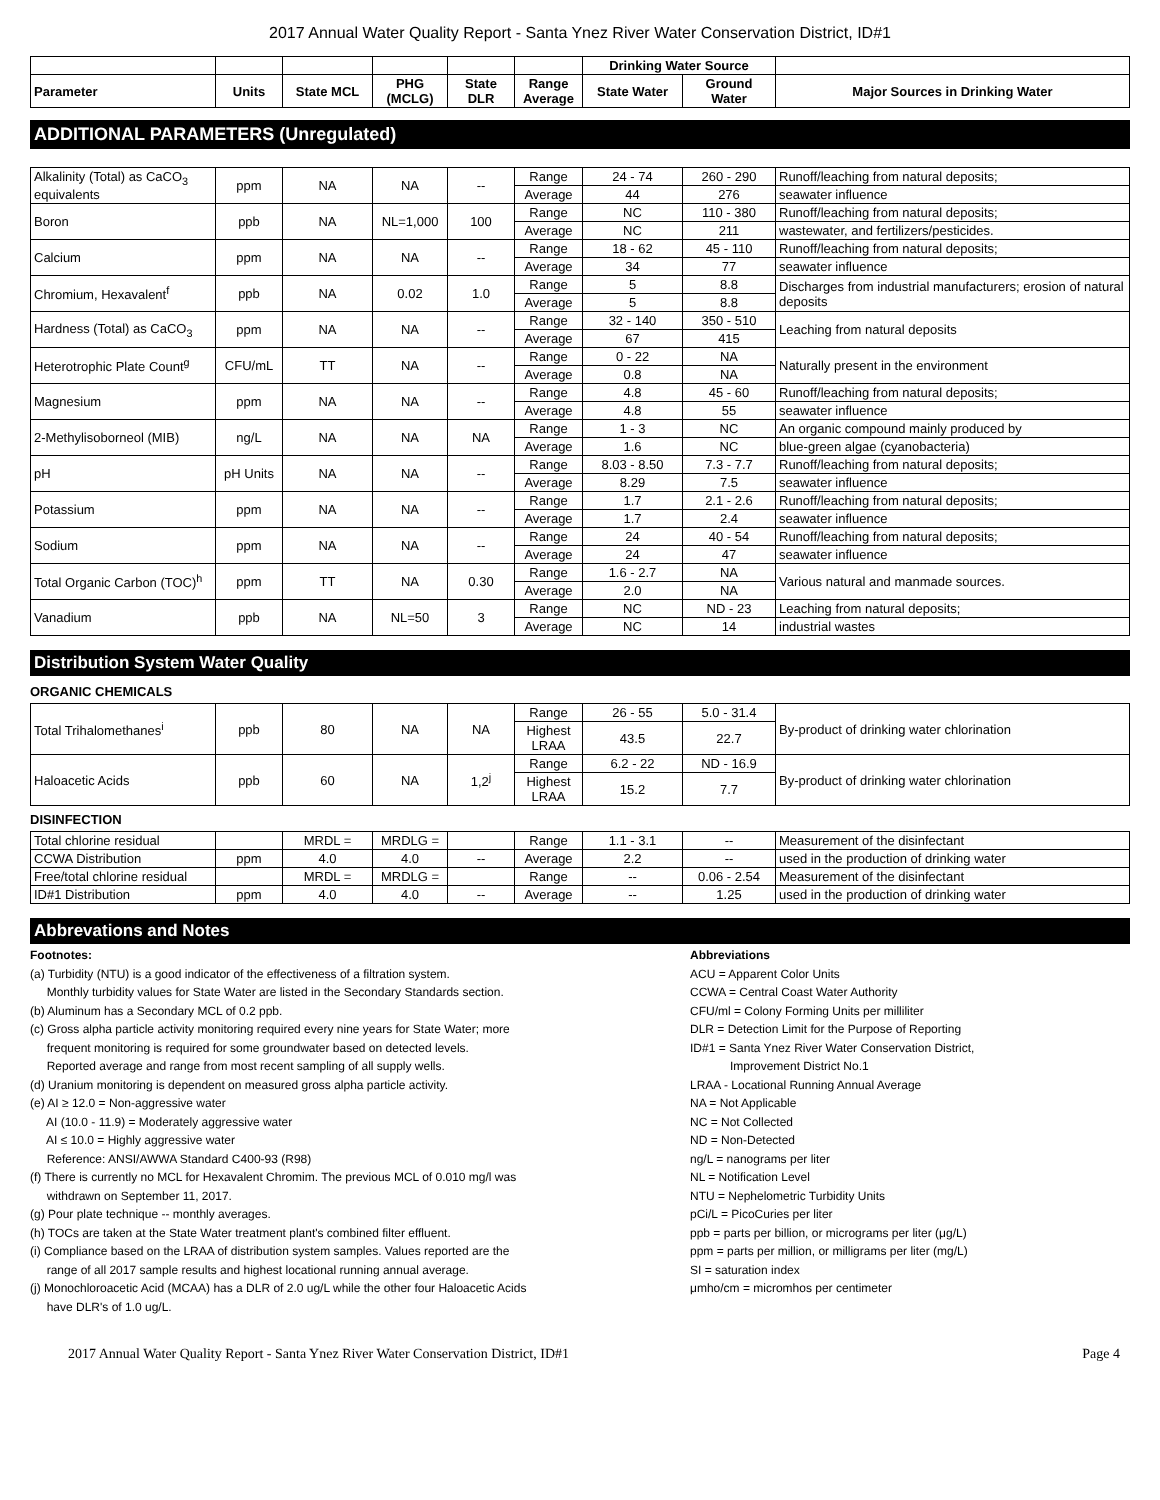2017 Annual Water Quality Report - Santa Ynez River Water Conservation District, ID#1
| | | | | | | Drinking Water Source | | |
| --- | --- | --- | --- | --- | --- | --- | --- | --- |
| Parameter | Units | State MCL | PHG (MCLG) | State DLR | Range Average | State Water | Ground Water | Major Sources in Drinking Water |
ADDITIONAL PARAMETERS (Unregulated)
| Alkalinity (Total) as CaCO<sub>3</sub> equivalents | ppm | NA | NA | -- | Range | 24 - 74 | 260 - 290 | Runoff/leaching from natural deposits; |
| | | | | | Average | 44 | 276 | seawater influence |
| Boron | ppb | NA | NL=1,000 | 100 | Range | NC | 110 - 380 | Runoff/leaching from natural deposits; |
| | | | | | Average | NC | 211 | wastewater, and fertilizers/pesticides. |
| Calcium | ppm | NA | NA | -- | Range | 18 - 62 | 45 - 110 | Runoff/leaching from natural deposits; |
| | | | | | Average | 34 | 77 | seawater influence |
| Chromium, Hexavalent<sup>f</sup> | ppb | NA | 0.02 | 1.0 | Range | 5 | 8.8 | Discharges from industrial manufacturers; erosion of natural deposits |
| | | | | | Average | 5 | 8.8 | |
| Hardness (Total) as CaCO<sub>3</sub> | ppm | NA | NA | -- | Range | 32 - 140 | 350 - 510 | Leaching from natural deposits |
| | | | | | Average | 67 | 415 | |
| Heterotrophic Plate Count<sup>g</sup> | CFU/mL | TT | NA | -- | Range | 0 - 22 | NA | Naturally present in the environment |
| | | | | | Average | 0.8 | NA | |
| Magnesium | ppm | NA | NA | -- | Range | 4.8 | 45 - 60 | Runoff/leaching from natural deposits; |
| | | | | | Average | 4.8 | 55 | seawater influence |
| 2-Methylisoborneol (MIB) | ng/L | NA | NA | NA | Range | 1 - 3 | NC | An organic compound mainly produced by |
| | | | | | Average | 1.6 | NC | blue-green algae (cyanobacteria) |
| pH | pH Units | NA | NA | -- | Range | 8.03 - 8.50 | 7.3 - 7.7 | Runoff/leaching from natural deposits; |
| | | | | | Average | 8.29 | 7.5 | seawater influence |
| Potassium | ppm | NA | NA | -- | Range | 1.7 | 2.1 - 2.6 | Runoff/leaching from natural deposits; |
| | | | | | Average | 1.7 | 2.4 | seawater influence |
| Sodium | ppm | NA | NA | -- | Range | 24 | 40 - 54 | Runoff/leaching from natural deposits; |
| | | | | | Average | 24 | 47 | seawater influence |
| Total Organic Carbon (TOC)<sup>h</sup> | ppm | TT | NA | 0.30 | Range | 1.6 - 2.7 | NA | Various natural and manmade sources. |
| | | | | | Average | 2.0 | NA | |
| Vanadium | ppb | NA | NL=50 | 3 | Range | NC | ND - 23 | Leaching from natural deposits; |
| | | | | | Average | NC | 14 | industrial wastes |
Distribution System Water Quality
ORGANIC CHEMICALS
| Total Trihalomethanes<sup>i</sup> | ppb | 80 | NA | NA | Range | 26 - 55 | 5.0 - 31.4 | By-product of drinking water chlorination |
| | | | | | Highest LRAA | 43.5 | 22.7 | |
| Haloacetic Acids | ppb | 60 | NA | 1,2<sup>j</sup> | Range | 6.2 - 22 | ND - 16.9 | By-product of drinking water chlorination |
| | | | | | Highest LRAA | 15.2 | 7.7 | |
DISINFECTION
| Total chlorine residual | | MRDL = | MRDLG = | | Range | 1.1 - 3.1 | -- | Measurement of the disinfectant |
| CCWA Distribution | ppm | 4.0 | 4.0 | -- | Average | 2.2 | -- | used in the production of drinking water |
| Free/total chlorine residual | | MRDL = | MRDLG = | | Range | -- | 0.06 - 2.54 | Measurement of the disinfectant |
| ID#1 Distribution | ppm | 4.0 | 4.0 | -- | Average | -- | 1.25 | used in the production of drinking water |
Abbrevations and Notes
Footnotes:
(a) Turbidity (NTU) is a good indicator of the effectiveness of a filtration system.
Monthly turbidity values for State Water are listed in the Secondary Standards section.
(b) Aluminum has a Secondary MCL of 0.2 ppb.
(c) Gross alpha particle activity monitoring required every nine years for State Water; more
frequent monitoring is required for some groundwater based on detected levels.
Reported average and range from most recent sampling of all supply wells.
(d) Uranium monitoring is dependent on measured gross alpha particle activity.
(e) AI ≥ 12.0 = Non-aggressive water
AI (10.0 - 11.9) = Moderately aggressive water
AI ≤ 10.0 = Highly aggressive water
Reference: ANSI/AWWA Standard C400-93 (R98)
(f) There is currently no MCL for Hexavalent Chromim. The previous MCL of 0.010 mg/l was
withdrawn on September 11, 2017.
(g) Pour plate technique -- monthly averages.
(h) TOCs are taken at the State Water treatment plant's combined filter effluent.
(i) Compliance based on the LRAA of distribution system samples. Values reported are the
range of all 2017 sample results and highest locational running annual average.
(j) Monochloroacetic Acid (MCAA) has a DLR of 2.0 ug/L while the other four Haloacetic Acids
have DLR's of 1.0 ug/L.
Abbreviations
ACU = Apparent Color Units
CCWA = Central Coast Water Authority
CFU/ml = Colony Forming Units per milliliter
DLR = Detection Limit for the Purpose of Reporting
ID#1 = Santa Ynez River Water Conservation District,
Improvement District No.1
LRAA - Locational Running Annual Average
NA = Not Applicable
NC = Not Collected
ND = Non-Detected
ng/L = nanograms per liter
NL = Notification Level
NTU = Nephelometric Turbidity Units
pCi/L = PicoCuries per liter
ppb = parts per billion, or micrograms per liter (μg/L)
ppm = parts per million, or milligrams per liter (mg/L)
SI = saturation index
μmho/cm = micromhos per centimeter
2017 Annual Water Quality Report - Santa Ynez River Water Conservation District, ID#1 Page 4